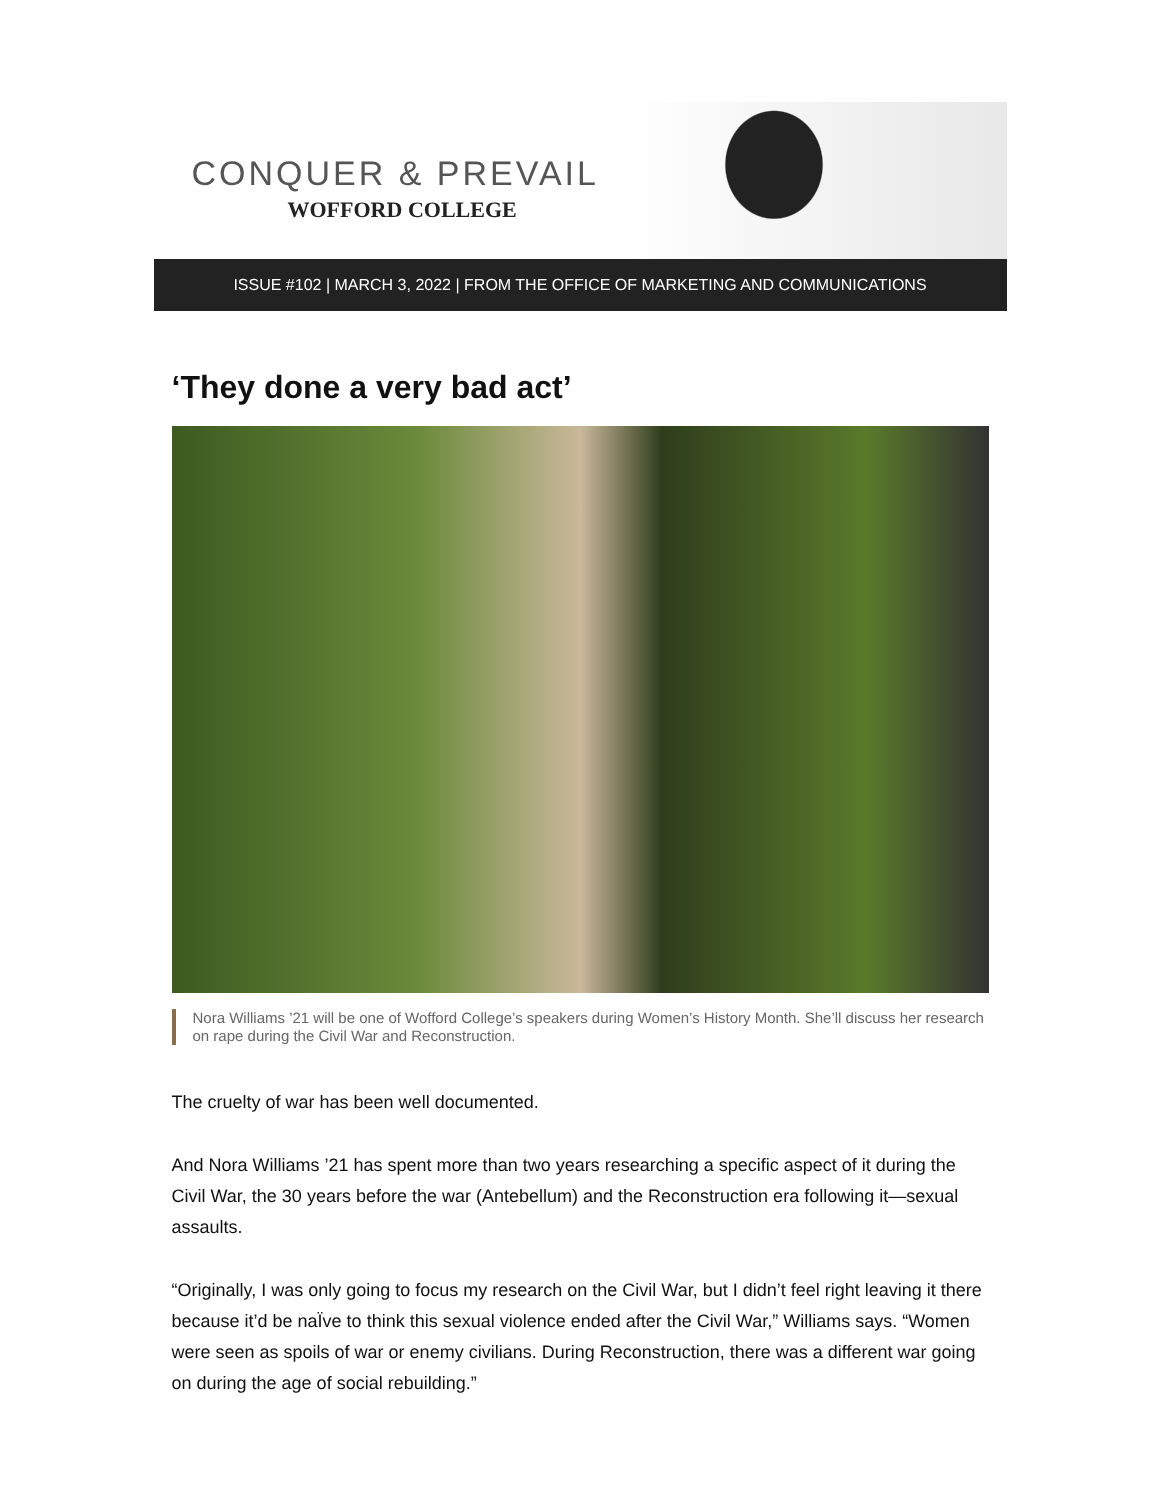CONQUER & PREVAIL
WOFFORD COLLEGE
ISSUE #102 | MARCH 3, 2022 | FROM THE OFFICE OF MARKETING AND COMMUNICATIONS
‘They done a very bad act’
Nora Williams ’21 will be one of Wofford College’s speakers during Women’s History Month. She’ll discuss her research on rape during the Civil War and Reconstruction.
The cruelty of war has been well documented.
And Nora Williams ’21 has spent more than two years researching a specific aspect of it during the Civil War, the 30 years before the war (Antebellum) and the Reconstruction era following it—sexual assaults.
“Originally, I was only going to focus my research on the Civil War, but I didn’t feel right leaving it there because it’d be naÏve to think this sexual violence ended after the Civil War,” Williams says. “Women were seen as spoils of war or enemy civilians. During Reconstruction, there was a different war going on during the age of social rebuilding.”